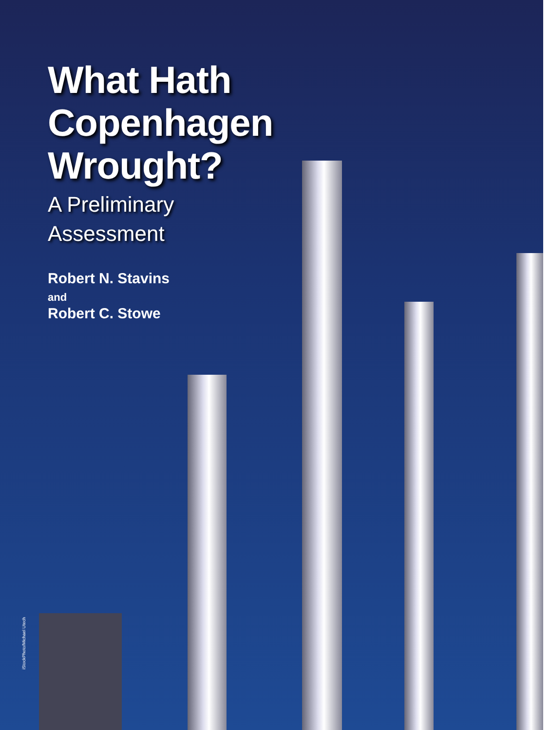What Hath
Copenhagen
Wrought?
A Preliminary
Assessment
Robert N. Stavins
and
Robert C. Stowe
iStockPhoto/Michael Utech